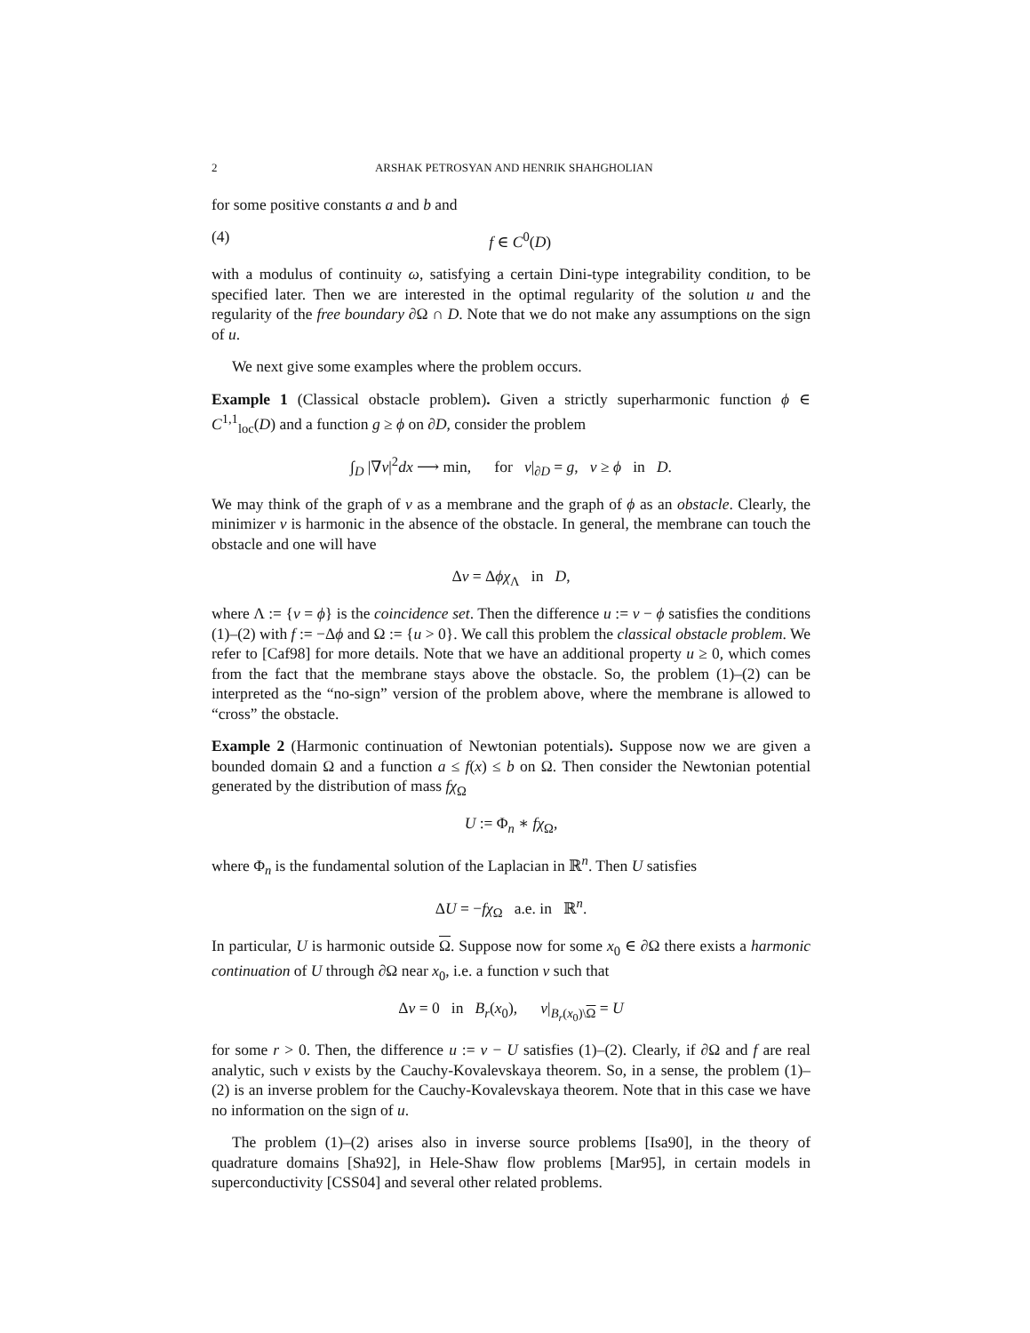2 ARSHAK PETROSYAN AND HENRIK SHAHGHOLIAN
for some positive constants a and b and
(4) f ∈ C<sup>0</sup>(D)
with a modulus of continuity ω, satisfying a certain Dini-type integrability condition, to be specified later. Then we are interested in the optimal regularity of the solution u and the regularity of the free boundary ∂Ω ∩ D. Note that we do not make any assumptions on the sign of u.
We next give some examples where the problem occurs.
Example 1 (Classical obstacle problem). Given a strictly superharmonic function ϕ ∈ C<sup>1,1</sup><sub>loc</sub>(D) and a function g ≥ ϕ on ∂D, consider the problem
∫<sub>D</sub> |∇v|<sup>2</sup>dx ⟶ min, for v|<sub>∂D</sub> = g, v ≥ ϕ in D.
We may think of the graph of v as a membrane and the graph of ϕ as an obstacle. Clearly, the minimizer v is harmonic in the absence of the obstacle. In general, the membrane can touch the obstacle and one will have
Δv = Δϕχ<sub>Λ</sub> in D,
where Λ := {v = ϕ} is the coincidence set. Then the difference u := v − ϕ satisfies the conditions (1)–(2) with f := −Δϕ and Ω := {u > 0}. We call this problem the classical obstacle problem. We refer to [Caf98] for more details. Note that we have an additional property u ≥ 0, which comes from the fact that the membrane stays above the obstacle. So, the problem (1)–(2) can be interpreted as the “no-sign” version of the problem above, where the membrane is allowed to “cross” the obstacle.
Example 2 (Harmonic continuation of Newtonian potentials). Suppose now we are given a bounded domain Ω and a function a ≤ f(x) ≤ b on Ω. Then consider the Newtonian potential generated by the distribution of mass fχ<sub>Ω</sub>
U := Φ<sub>n</sub> ∗ fχ<sub>Ω</sub>,
where Φ<sub>n</sub> is the fundamental solution of the Laplacian in ℝ<sup>n</sup>. Then U satisfies
ΔU = −fχ<sub>Ω</sub> a.e. in ℝ<sup>n</sup>.
In particular, U is harmonic outside Ω. Suppose now for some x<sub>0</sub> ∈ ∂Ω there exists a harmonic continuation of U through ∂Ω near x<sub>0</sub>, i.e. a function v such that
Δv = 0 in B<sub>r</sub>(x<sub>0</sub>), v|<sub>B<sub>r</sub>(x<sub>0</sub>)\Ω</sub> = U
for some r > 0. Then, the difference u := v − U satisfies (1)–(2). Clearly, if ∂Ω and f are real analytic, such v exists by the Cauchy-Kovalevskaya theorem. So, in a sense, the problem (1)–(2) is an inverse problem for the Cauchy-Kovalevskaya theorem. Note that in this case we have no information on the sign of u.
The problem (1)–(2) arises also in inverse source problems [Isa90], in the theory of quadrature domains [Sha92], in Hele-Shaw flow problems [Mar95], in certain models in superconductivity [CSS04] and several other related problems.